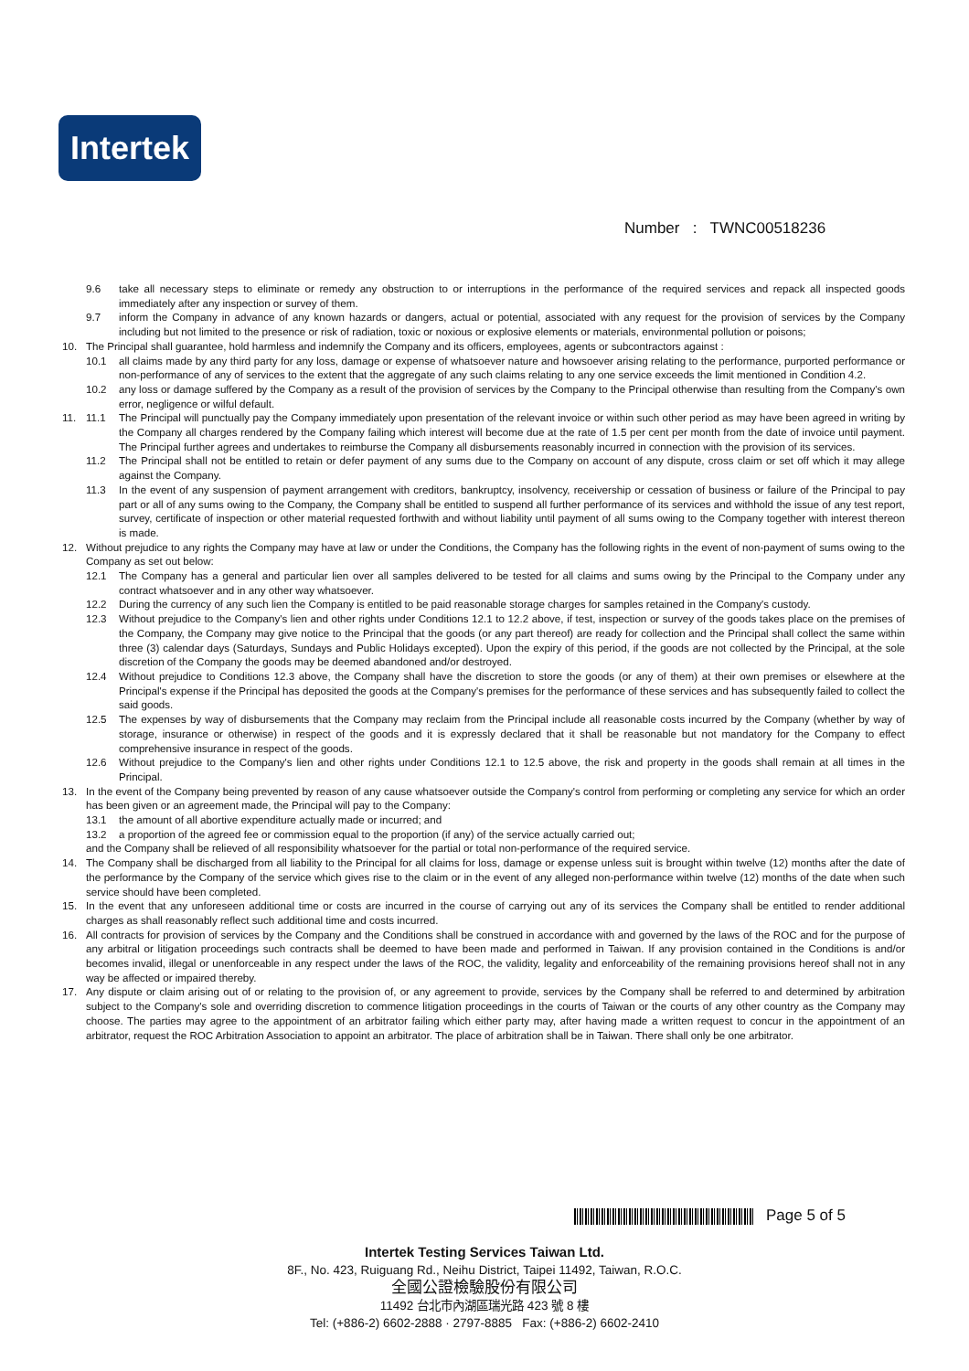Intertek
Number : TWNC00518236
9.6 take all necessary steps to eliminate or remedy any obstruction to or interruptions in the performance of the required services and repack all inspected goods immediately after any inspection or survey of them.
9.7 inform the Company in advance of any known hazards or dangers, actual or potential, associated with any request for the provision of services by the Company including but not limited to the presence or risk of radiation, toxic or noxious or explosive elements or materials, environmental pollution or poisons;
10. The Principal shall guarantee, hold harmless and indemnify the Company and its officers, employees, agents or subcontractors against :
10.1 all claims made by any third party for any loss, damage or expense of whatsoever nature and howsoever arising relating to the performance, purported performance or non-performance of any of services to the extent that the aggregate of any such claims relating to any one service exceeds the limit mentioned in Condition 4.2.
10.2 any loss or damage suffered by the Company as a result of the provision of services by the Company to the Principal otherwise than resulting from the Company's own error, negligence or wilful default.
11. 11.1 The Principal will punctually pay the Company immediately upon presentation of the relevant invoice or within such other period as may have been agreed in writing by the Company all charges rendered by the Company failing which interest will become due at the rate of 1.5 per cent per month from the date of invoice until payment. The Principal further agrees and undertakes to reimburse the Company all disbursements reasonably incurred in connection with the provision of its services.
11.2 The Principal shall not be entitled to retain or defer payment of any sums due to the Company on account of any dispute, cross claim or set off which it may allege against the Company.
11.3 In the event of any suspension of payment arrangement with creditors, bankruptcy, insolvency, receivership or cessation of business or failure of the Principal to pay part or all of any sums owing to the Company, the Company shall be entitled to suspend all further performance of its services and withhold the issue of any test report, survey, certificate of inspection or other material requested forthwith and without liability until payment of all sums owing to the Company together with interest thereon is made.
12. Without prejudice to any rights the Company may have at law or under the Conditions, the Company has the following rights in the event of non-payment of sums owing to the Company as set out below:
12.1 The Company has a general and particular lien over all samples delivered to be tested for all claims and sums owing by the Principal to the Company under any contract whatsoever and in any other way whatsoever.
12.2 During the currency of any such lien the Company is entitled to be paid reasonable storage charges for samples retained in the Company's custody.
12.3 Without prejudice to the Company's lien and other rights under Conditions 12.1 to 12.2 above, if test, inspection or survey of the goods takes place on the premises of the Company, the Company may give notice to the Principal that the goods (or any part thereof) are ready for collection and the Principal shall collect the same within three (3) calendar days (Saturdays, Sundays and Public Holidays excepted). Upon the expiry of this period, if the goods are not collected by the Principal, at the sole discretion of the Company the goods may be deemed abandoned and/or destroyed.
12.4 Without prejudice to Conditions 12.3 above, the Company shall have the discretion to store the goods (or any of them) at their own premises or elsewhere at the Principal's expense if the Principal has deposited the goods at the Company's premises for the performance of these services and has subsequently failed to collect the said goods.
12.5 The expenses by way of disbursements that the Company may reclaim from the Principal include all reasonable costs incurred by the Company (whether by way of storage, insurance or otherwise) in respect of the goods and it is expressly declared that it shall be reasonable but not mandatory for the Company to effect comprehensive insurance in respect of the goods.
12.6 Without prejudice to the Company's lien and other rights under Conditions 12.1 to 12.5 above, the risk and property in the goods shall remain at all times in the Principal.
13. In the event of the Company being prevented by reason of any cause whatsoever outside the Company's control from performing or completing any service for which an order has been given or an agreement made, the Principal will pay to the Company:
13.1 the amount of all abortive expenditure actually made or incurred; and
13.2 a proportion of the agreed fee or commission equal to the proportion (if any) of the service actually carried out;
and the Company shall be relieved of all responsibility whatsoever for the partial or total non-performance of the required service.
14. The Company shall be discharged from all liability to the Principal for all claims for loss, damage or expense unless suit is brought within twelve (12) months after the date of the performance by the Company of the service which gives rise to the claim or in the event of any alleged non-performance within twelve (12) months of the date when such service should have been completed.
15. In the event that any unforeseen additional time or costs are incurred in the course of carrying out any of its services the Company shall be entitled to render additional charges as shall reasonably reflect such additional time and costs incurred.
16. All contracts for provision of services by the Company and the Conditions shall be construed in accordance with and governed by the laws of the ROC and for the purpose of any arbitral or litigation proceedings such contracts shall be deemed to have been made and performed in Taiwan. If any provision contained in the Conditions is and/or becomes invalid, illegal or unenforceable in any respect under the laws of the ROC, the validity, legality and enforceability of the remaining provisions hereof shall not in any way be affected or impaired thereby.
17. Any dispute or claim arising out of or relating to the provision of, or any agreement to provide, services by the Company shall be referred to and determined by arbitration subject to the Company's sole and overriding discretion to commence litigation proceedings in the courts of Taiwan or the courts of any other country as the Company may choose. The parties may agree to the appointment of an arbitrator failing which either party may, after having made a written request to concur in the appointment of an arbitrator, request the ROC Arbitration Association to appoint an arbitrator. The place of arbitration shall be in Taiwan. There shall only be one arbitrator.
Page 5 of 5
Intertek Testing Services Taiwan Ltd.
8F., No. 423, Ruiguang Rd., Neihu District, Taipei 11492, Taiwan, R.O.C.
全國公證檢驗股份有限公司
11492 台北市內湖區瑞光路 423 號 8 樓
Tel: (+886-2) 6602-2888 · 2797-8885 Fax: (+886-2) 6602-2410